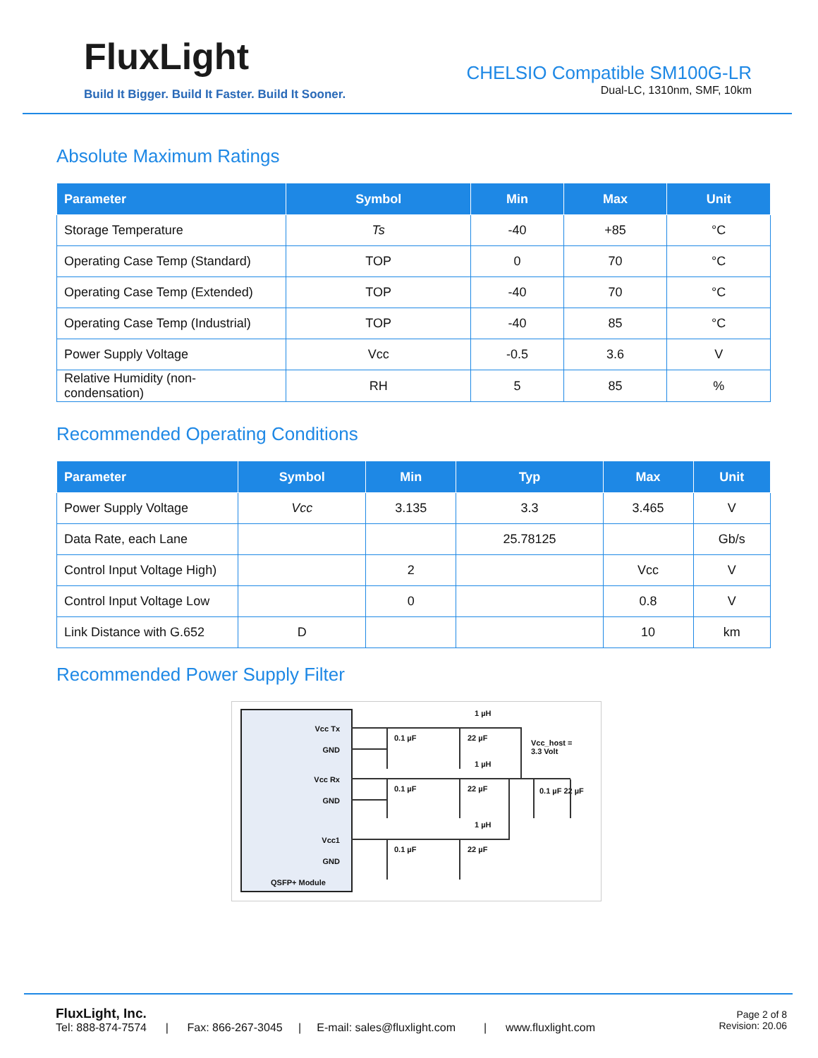FluxLight
Build It Bigger. Build It Faster. Build It Sooner.
CHELSIO Compatible SM100G-LR
Dual-LC, 1310nm, SMF, 10km
Absolute Maximum Ratings
| Parameter | Symbol | Min | Max | Unit |
| --- | --- | --- | --- | --- |
| Storage Temperature | Ts | -40 | +85 | °C |
| Operating Case Temp (Standard) | TOP | 0 | 70 | °C |
| Operating Case Temp (Extended) | TOP | -40 | 70 | °C |
| Operating Case Temp (Industrial) | TOP | -40 | 85 | °C |
| Power Supply Voltage | Vcc | -0.5 | 3.6 | V |
| Relative Humidity (non- condensation) | RH | 5 | 85 | % |
Recommended Operating Conditions
| Parameter | Symbol | Min | Typ | Max | Unit |
| --- | --- | --- | --- | --- | --- |
| Power Supply Voltage | Vcc | 3.135 | 3.3 | 3.465 | V |
| Data Rate, each Lane | | | 25.78125 | | Gb/s |
| Control Input Voltage High) | | 2 | | Vcc | V |
| Control Input Voltage Low | | 0 | | 0.8 | V |
| Link Distance with G.652 | D | | | 10 | km |
Recommended Power Supply Filter
Vcc Tx
GND
Vcc Rx
GND
Vcc1
GND
QSFP+ Module
0.1 µF 22 µF
1 µH
Vcc_host =
3.3 Volt
0.1 µF 22 µF
1 µH
0.1 µF 22 µF
0.1 µF 22 µF
1 µH
FluxLight, Inc.
Tel: 888-874-7574 | Fax: 866-267-3045 | E-mail: sales@fluxlight.com | www.fluxlight.com
Page 2 of 8
Revision: 20.06